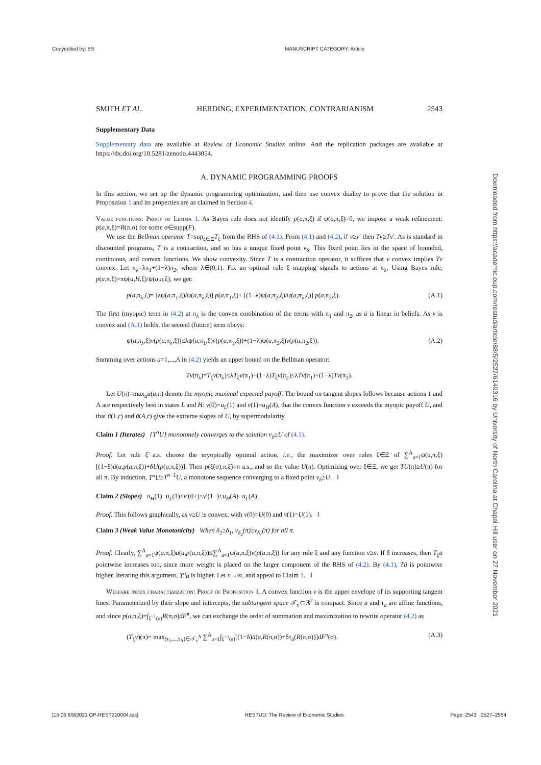Copyedited by: ES MANUSCRIPT CATEGORY: Article
Downloaded from https://academic.oup.com/restud/article/88/5/2527/6149316 by University of North Carolina at Chapel Hill user on 27 November 2021
SMITH ET AL. HERDING, EXPERIMENTATION, CONTRARIANISM 2543
Supplementary Data
Supplementary data are available at Review of Economic Studies online. And the replication packages are available at https://dx.doi.org/10.5281/zenodo.4443054.
A. DYNAMIC PROGRAMMING PROOFS
In this section, we set up the dynamic programming optimization, and then use convex duality to prove that the solution in Proposition 1 and its properties are as claimed in Section 4.
Value functions: Proof of Lemma 1. As Bayes rule does not identify p(a,π,ξ) if ψ(a,π,ξ)=0, we impose a weak refinement: p(a,π,ξ)=R(π,σ) for some σ∈supp(F).
We use the Bellman operator T=sup<sub>ξ∈Ξ</sub>T<sub>ξ</sub> from the RHS of (4.1). From (4.1) and (4.2), if v≥v′ then Tv≥Tv′. As is standard in discounted programs, T is a contraction, and so has a unique fixed point v<sub>δ</sub>. This fixed point lies in the space of bounded, continuous, and convex functions. We show convexity. Since T is a contraction operator, it suffices that v convex implies Tv convex. Let π<sub>λ</sub>=λπ<sub>1</sub>+(1−λ)π<sub>2</sub>, where λ∈(0,1). Fix an optimal rule ξ mapping signals to actions at π<sub>λ</sub>. Using Bayes rule, p(a,π,ξ)=πψ(a,H,ξ)/ψ(a,π,ξ), we get:
p(a,π<sub>λ</sub>,ξ)= [λψ(a,π<sub>1</sub>,ξ)/ψ(a,π<sub>λ</sub>,ξ)] p(a,π<sub>1</sub>,ξ)+ [(1−λ)ψ(a,π<sub>2</sub>,ξ)/ψ(a,π<sub>λ</sub>,ξ)] p(a,π<sub>2</sub>,ξ). (A.1)
The first (myopic) term in (4.2) at π<sub>λ</sub> is the convex combination of the terms with π<sub>1</sub> and π<sub>2</sub>, as ū is linear in beliefs. As v is convex and (A.1) holds, the second (future) term obeys:
ψ(a,π<sub>λ</sub>,ξ)v(p(a,π<sub>λ</sub>,ξ))≤λψ(a,π<sub>1</sub>,ξ)v(p(a,π<sub>1</sub>,ξ))+(1−λ)ψ(a,π<sub>2</sub>,ξ)v(p(a,π<sub>2</sub>,ξ)). (A.2)
Summing over actions a=1,...,A in (4.2) yields an upper bound on the Bellman operator:
Tv(π<sub>λ</sub>)=T<sub>ξ</sub>v(π<sub>λ</sub>)≤λT<sub>ξ</sub>v(π<sub>1</sub>)+(1−λ)T<sub>ξ</sub>v(π<sub>2</sub>)≤λTv(π<sub>1</sub>)+(1−λ)Tv(π<sub>2</sub>).
Let U(π)=max<sub>a</sub>ū(a,π) denote the myopic maximal expected payoff. The bound on tangent slopes follows because actions 1 and A are respectively best in states L and H: v(0)=u<sub>L</sub>(1) and v(1)=u<sub>H</sub>(A), that the convex function v exceeds the myopic payoff U, and that ū(1,r) and ū(A,r) give the extreme slopes of U, by supermodularity.
Claim 1 (Iterates) {T<sup>n</sup>U} monotonely converges to the solution v<sub>δ</sub>≥U of (4.1).
Proof. Let rule ξ̃ a.s. choose the myopically optimal action, i.e., the maximizer over rules ξ∈Ξ of ∑<sup>A</sup><sub>a=1</sub>ψ(a,π,ξ)[(1−δ)ū(a,p(a,π,ξ))+δU(p(a,π,ξ))]. Then p(ξ̃(σ),π,ξ̃)=π a.s., and so the value U(π). Optimizing over ξ∈Ξ, we get TU(π)≥U(π) for all π. By induction, T<sup>n</sup>U≥T<sup>n−1</sup>U, a monotone sequence converging to a fixed point v<sub>δ</sub>≥U. ‖
Claim 2 (Slopes) u<sub>H</sub>(1)−u<sub>L</sub>(1)≤v′(0+)≤v′(1−)≤u<sub>H</sub>(A)−u<sub>L</sub>(A).
Proof. This follows graphically, as v≥U is convex, with v(0)=U(0) and v(1)=U(1). ‖
Claim 3 (Weak Value Monotonicity) When δ<sub>2</sub>≥δ<sub>1</sub>, v<sub>δ<sub>2</sub></sub>(π)≥v<sub>δ<sub>1</sub></sub>(π) for all π.
Proof. Clearly, ∑<sup>A</sup><sub>a=1</sub>ψ(a,π,ξ)ū(a,p(a,π,ξ))≤∑<sup>A</sup><sub>a=1</sub>ψ(a,π,ξ)v(p(a,π,ξ)) for any rule ξ and any function v≥ū. If δ increases, then T<sub>ξ</sub>ū pointwise increases too, since more weight is placed on the larger component of the RHS of (4.2). By (4.1), Tū is pointwise higher. Iterating this argument, T<sup>n</sup>ū is higher. Let n→∞, and appeal to Claim 1. ‖
Welfare index characterization: Proof of Proposition 1. A convex function v is the upper envelope of its supporting tangent lines. Parameterized by their slope and intercepts, the subtangent space 𝒯<sub>v</sub>⊂ℝ<sup>2</sup> is compact. Since ū and τ<sub>a</sub> are affine functions, and since p(a,π,ξ)=∫<sub>ξ<sup>−1</sup>(a)</sub>R(π,σ)dF<sup>π</sup>, we can exchange the order of summation and maximization to rewrite operator (4.2) as
(T<sub>ξ</sub>v)(π)= max<sub>(τ<sub>1</sub>,...,τ<sub>A</sub>)∈𝒯<sub>v</sub><sup>A</sup></sub> ∑<sup>A</sup><sub>a=1</sub>∫<sub>ξ<sup>−1</sup>(a)</sub>[(1−δ)ū(a,R(π,σ))+δτ<sub>a</sub>(R(π,σ))]dF<sup>π</sup>(σ). (A.3)
[15:06 6/9/2021 OP-REST210004.tex] RESTUD: The Review of Economic Studies Page: 2543 2527–2554